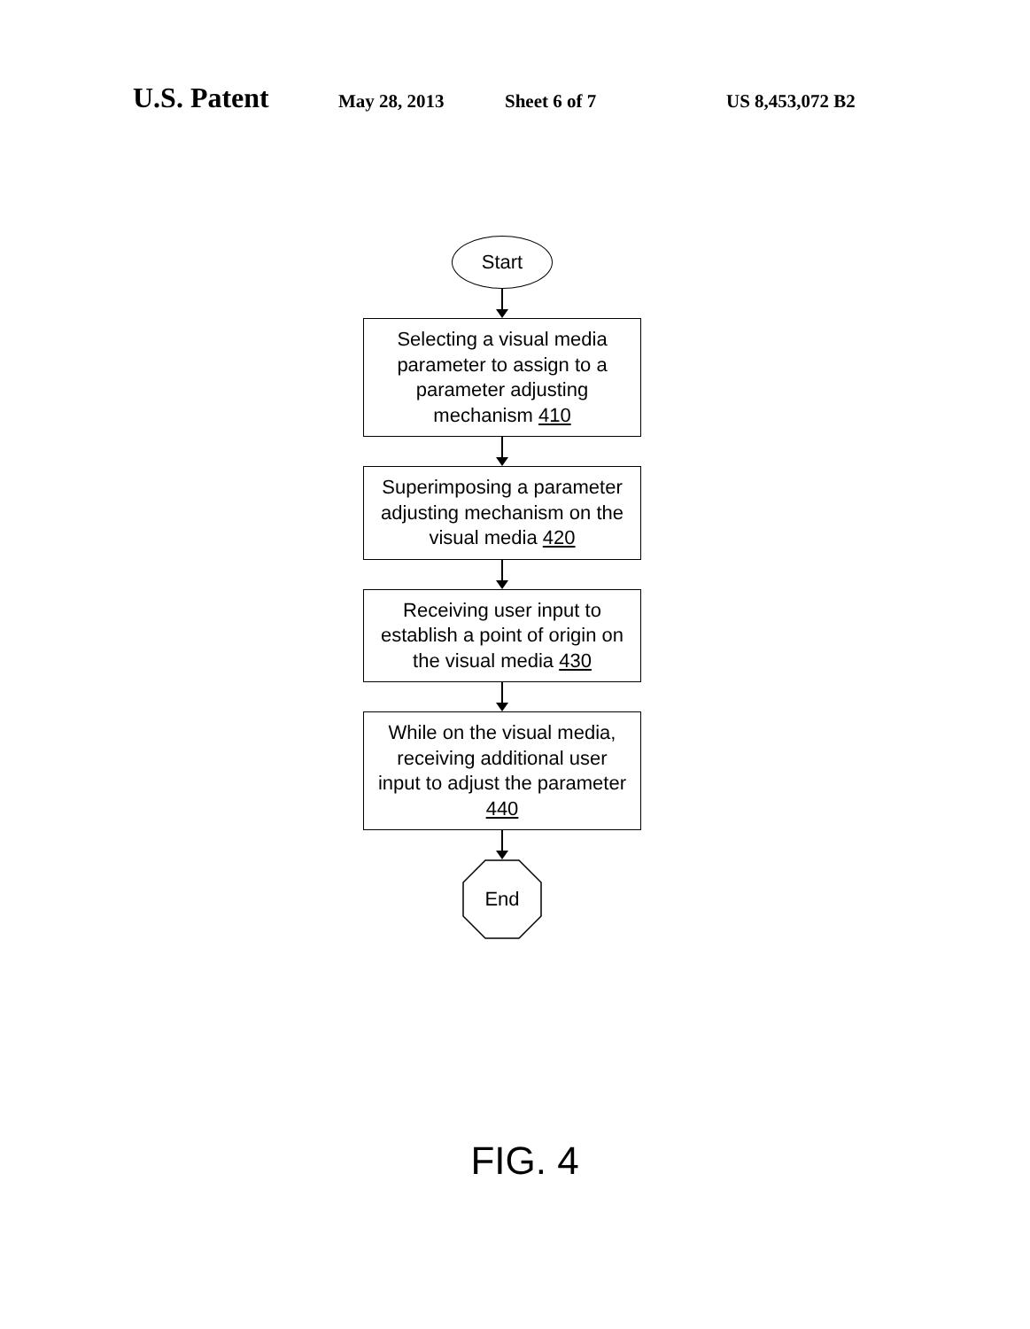U.S. Patent May 28, 2013 Sheet 6 of 7 US 8,453,072 B2
Start
Selecting a visual media
parameter to assign to a
parameter adjusting
mechanism 410
Superimposing a parameter
adjusting mechanism on the
visual media 420
Receiving user input to
establish a point of origin on
the visual media 430
While on the visual media,
receiving additional user
input to adjust the parameter
440
End
FIG. 4